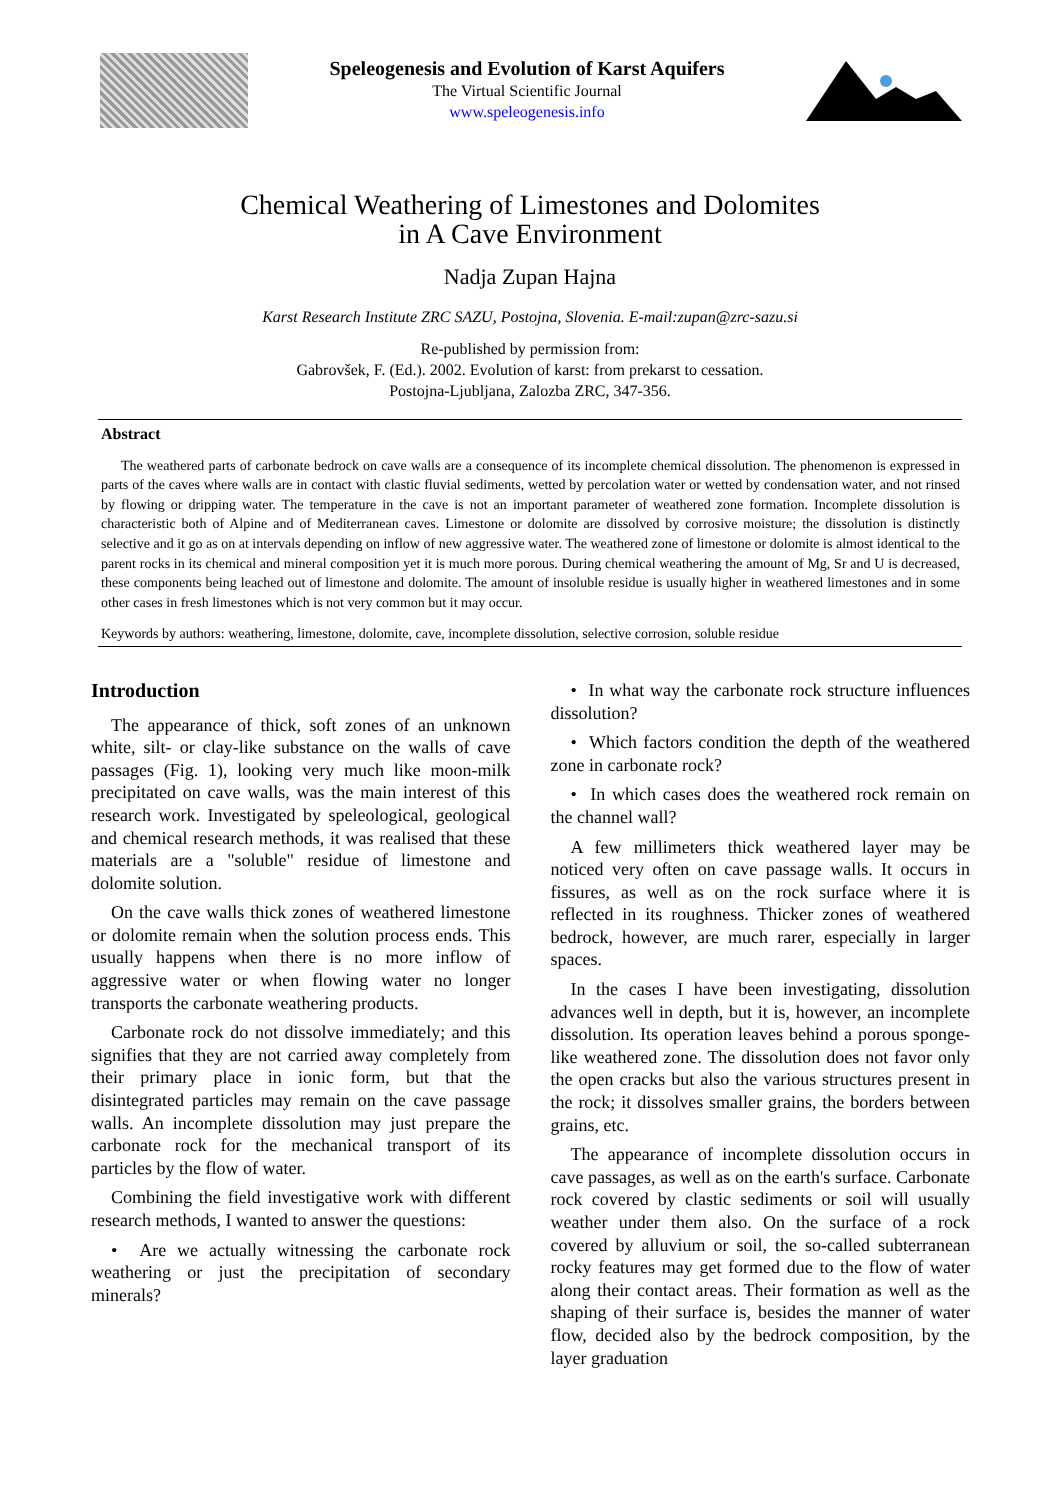Speleogenesis and Evolution of Karst Aquifers
The Virtual Scientific Journal
www.speleogenesis.info
Chemical Weathering of Limestones and Dolomites
in A Cave Environment
Nadja Zupan Hajna
Karst Research Institute ZRC SAZU, Postojna, Slovenia. E-mail:zupan@zrc-sazu.si
Re-published by permission from:
Gabrovšek, F. (Ed.). 2002. Evolution of karst: from prekarst to cessation.
Postojna-Ljubljana, Zalozba ZRC, 347-356.
Abstract
The weathered parts of carbonate bedrock on cave walls are a consequence of its incomplete chemical dissolution. The phenomenon is expressed in parts of the caves where walls are in contact with clastic fluvial sediments, wetted by percolation water or wetted by condensation water, and not rinsed by flowing or dripping water. The temperature in the cave is not an important parameter of weathered zone formation. Incomplete dissolution is characteristic both of Alpine and of Mediterranean caves. Limestone or dolomite are dissolved by corrosive moisture; the dissolution is distinctly selective and it go as on at intervals depending on inflow of new aggressive water. The weathered zone of limestone or dolomite is almost identical to the parent rocks in its chemical and mineral composition yet it is much more porous. During chemical weathering the amount of Mg, Sr and U is decreased, these components being leached out of limestone and dolomite. The amount of insoluble residue is usually higher in weathered limestones and in some other cases in fresh limestones which is not very common but it may occur.
Keywords by authors: weathering, limestone, dolomite, cave, incomplete dissolution, selective corrosion, soluble residue
Introduction
The appearance of thick, soft zones of an unknown white, silt- or clay-like substance on the walls of cave passages (Fig. 1), looking very much like moon-milk precipitated on cave walls, was the main interest of this research work. Investigated by speleological, geological and chemical research methods, it was realised that these materials are a "soluble" residue of limestone and dolomite solution.
On the cave walls thick zones of weathered limestone or dolomite remain when the solution process ends. This usually happens when there is no more inflow of aggressive water or when flowing water no longer transports the carbonate weathering products.
Carbonate rock do not dissolve immediately; and this signifies that they are not carried away completely from their primary place in ionic form, but that the disintegrated particles may remain on the cave passage walls. An incomplete dissolution may just prepare the carbonate rock for the mechanical transport of its particles by the flow of water.
Combining the field investigative work with different research methods, I wanted to answer the questions:
• Are we actually witnessing the carbonate rock weathering or just the precipitation of secondary minerals?
• In what way the carbonate rock structure influences dissolution?
• Which factors condition the depth of the weathered zone in carbonate rock?
• In which cases does the weathered rock remain on the channel wall?
A few millimeters thick weathered layer may be noticed very often on cave passage walls. It occurs in fissures, as well as on the rock surface where it is reflected in its roughness. Thicker zones of weathered bedrock, however, are much rarer, especially in larger spaces.
In the cases I have been investigating, dissolution advances well in depth, but it is, however, an incomplete dissolution. Its operation leaves behind a porous sponge-like weathered zone. The dissolution does not favor only the open cracks but also the various structures present in the rock; it dissolves smaller grains, the borders between grains, etc.
The appearance of incomplete dissolution occurs in cave passages, as well as on the earth's surface. Carbonate rock covered by clastic sediments or soil will usually weather under them also. On the surface of a rock covered by alluvium or soil, the so-called subterranean rocky features may get formed due to the flow of water along their contact areas. Their formation as well as the shaping of their surface is, besides the manner of water flow, decided also by the bedrock composition, by the layer graduation